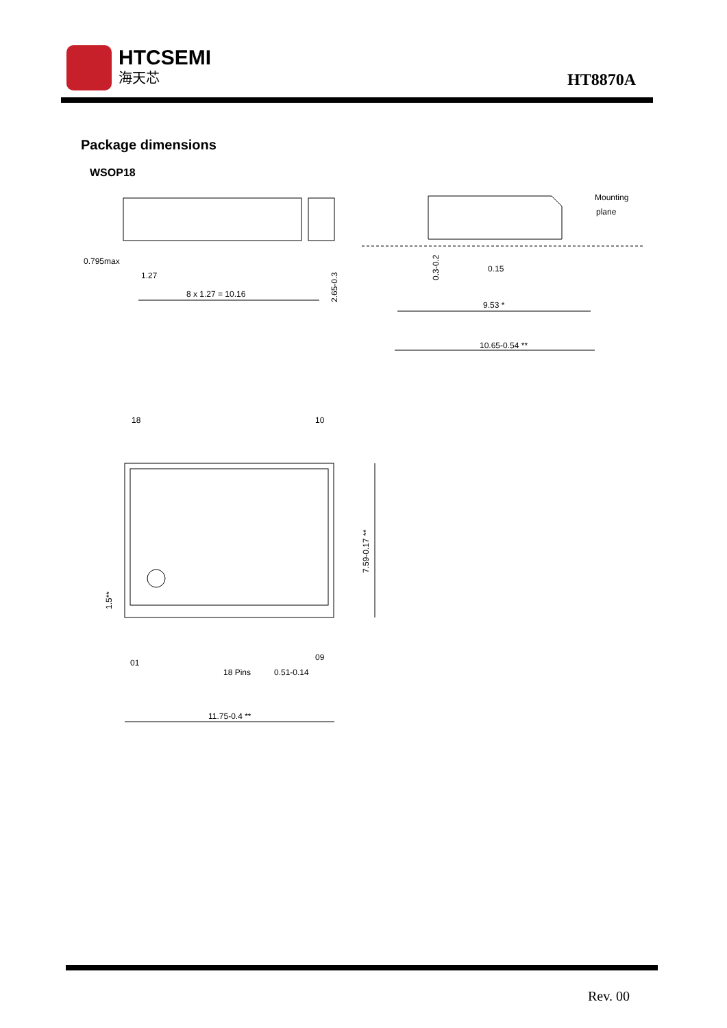HTCSEMI
海天芯
HT8870A
Package dimensions
WSOP18
0.795max
1.27
8 x 1.27 = 10.16
2.65-0.3
0.3-0.2
0.15
9.53 *
10.65-0.54 **
Mounting
plane
18
10
7.59-0.17 **
1.5**
01
09
18 Pins
0.51-0.14
11.75-0.4 **
Rev. 00